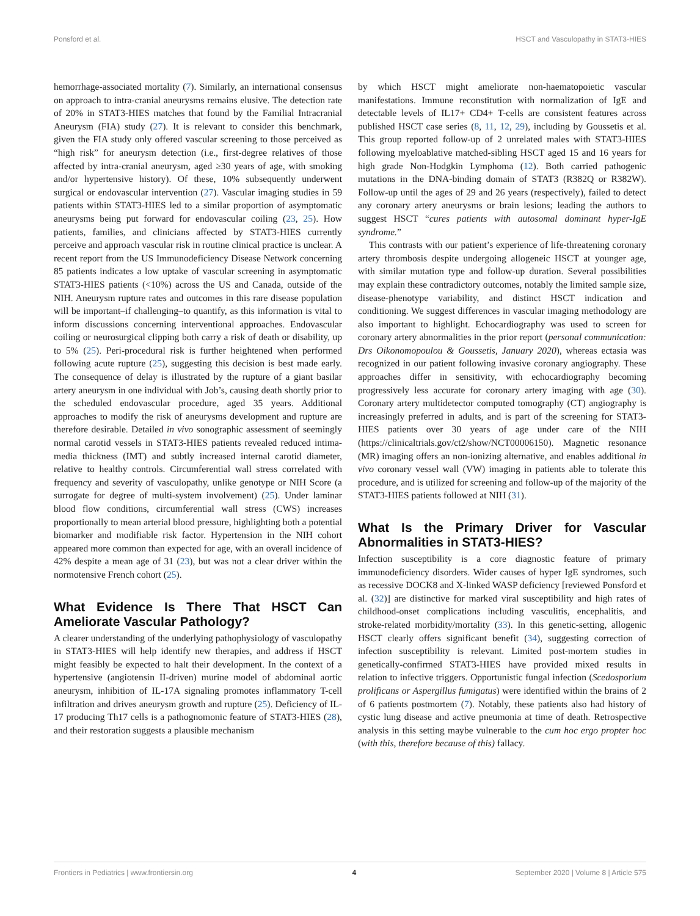Ponsford et al. HSCT and Vasculopathy in STAT3-HIES
hemorrhage-associated mortality (7). Similarly, an international consensus on approach to intra-cranial aneurysms remains elusive. The detection rate of 20% in STAT3-HIES matches that found by the Familial Intracranial Aneurysm (FIA) study (27). It is relevant to consider this benchmark, given the FIA study only offered vascular screening to those perceived as “high risk” for aneurysm detection (i.e., first-degree relatives of those affected by intra-cranial aneurysm, aged ≥30 years of age, with smoking and/or hypertensive history). Of these, 10% subsequently underwent surgical or endovascular intervention (27). Vascular imaging studies in 59 patients within STAT3-HIES led to a similar proportion of asymptomatic aneurysms being put forward for endovascular coiling (23, 25). How patients, families, and clinicians affected by STAT3-HIES currently perceive and approach vascular risk in routine clinical practice is unclear. A recent report from the US Immunodeficiency Disease Network concerning 85 patients indicates a low uptake of vascular screening in asymptomatic STAT3-HIES patients (<10%) across the US and Canada, outside of the NIH. Aneurysm rupture rates and outcomes in this rare disease population will be important–if challenging–to quantify, as this information is vital to inform discussions concerning interventional approaches. Endovascular coiling or neurosurgical clipping both carry a risk of death or disability, up to 5% (25). Peri-procedural risk is further heightened when performed following acute rupture (25), suggesting this decision is best made early. The consequence of delay is illustrated by the rupture of a giant basilar artery aneurysm in one individual with Job’s, causing death shortly prior to the scheduled endovascular procedure, aged 35 years. Additional approaches to modify the risk of aneurysms development and rupture are therefore desirable. Detailed in vivo sonographic assessment of seemingly normal carotid vessels in STAT3-HIES patients revealed reduced intima-media thickness (IMT) and subtly increased internal carotid diameter, relative to healthy controls. Circumferential wall stress correlated with frequency and severity of vasculopathy, unlike genotype or NIH Score (a surrogate for degree of multi-system involvement) (25). Under laminar blood flow conditions, circumferential wall stress (CWS) increases proportionally to mean arterial blood pressure, highlighting both a potential biomarker and modifiable risk factor. Hypertension in the NIH cohort appeared more common than expected for age, with an overall incidence of 42% despite a mean age of 31 (23), but was not a clear driver within the normotensive French cohort (25).
What Evidence Is There That HSCT Can Ameliorate Vascular Pathology?
A clearer understanding of the underlying pathophysiology of vasculopathy in STAT3-HIES will help identify new therapies, and address if HSCT might feasibly be expected to halt their development. In the context of a hypertensive (angiotensin II-driven) murine model of abdominal aortic aneurysm, inhibition of IL-17A signaling promotes inflammatory T-cell infiltration and drives aneurysm growth and rupture (25). Deficiency of IL-17 producing Th17 cells is a pathognomonic feature of STAT3-HIES (28), and their restoration suggests a plausible mechanism
by which HSCT might ameliorate non-haematopoietic vascular manifestations. Immune reconstitution with normalization of IgE and detectable levels of IL17+ CD4+ T-cells are consistent features across published HSCT case series (8, 11, 12, 29), including by Goussetis et al. This group reported follow-up of 2 unrelated males with STAT3-HIES following myeloablative matched-sibling HSCT aged 15 and 16 years for high grade Non-Hodgkin Lymphoma (12). Both carried pathogenic mutations in the DNA-binding domain of STAT3 (R382Q or R382W). Follow-up until the ages of 29 and 26 years (respectively), failed to detect any coronary artery aneurysms or brain lesions; leading the authors to suggest HSCT “cures patients with autosomal dominant hyper-IgE syndrome.”
This contrasts with our patient’s experience of life-threatening coronary artery thrombosis despite undergoing allogeneic HSCT at younger age, with similar mutation type and follow-up duration. Several possibilities may explain these contradictory outcomes, notably the limited sample size, disease-phenotype variability, and distinct HSCT indication and conditioning. We suggest differences in vascular imaging methodology are also important to highlight. Echocardiography was used to screen for coronary artery abnormalities in the prior report (personal communication: Drs Oikonomopoulou & Goussetis, January 2020), whereas ectasia was recognized in our patient following invasive coronary angiography. These approaches differ in sensitivity, with echocardiography becoming progressively less accurate for coronary artery imaging with age (30). Coronary artery multidetector computed tomography (CT) angiography is increasingly preferred in adults, and is part of the screening for STAT3-HIES patients over 30 years of age under care of the NIH (https://clinicaltrials.gov/ct2/show/NCT00006150). Magnetic resonance (MR) imaging offers an non-ionizing alternative, and enables additional in vivo coronary vessel wall (VW) imaging in patients able to tolerate this procedure, and is utilized for screening and follow-up of the majority of the STAT3-HIES patients followed at NIH (31).
What Is the Primary Driver for Vascular Abnormalities in STAT3-HIES?
Infection susceptibility is a core diagnostic feature of primary immunodeficiency disorders. Wider causes of hyper IgE syndromes, such as recessive DOCK8 and X-linked WASP deficiency [reviewed Ponsford et al. (32)] are distinctive for marked viral susceptibility and high rates of childhood-onset complications including vasculitis, encephalitis, and stroke-related morbidity/mortality (33). In this genetic-setting, allogenic HSCT clearly offers significant benefit (34), suggesting correction of infection susceptibility is relevant. Limited post-mortem studies in genetically-confirmed STAT3-HIES have provided mixed results in relation to infective triggers. Opportunistic fungal infection (Scedosporium prolificans or Aspergillus fumigatus) were identified within the brains of 2 of 6 patients postmortem (7). Notably, these patients also had history of cystic lung disease and active pneumonia at time of death. Retrospective analysis in this setting maybe vulnerable to the cum hoc ergo propter hoc (with this, therefore because of this) fallacy.
Frontiers in Pediatrics | www.frontiersin.org 4 September 2020 | Volume 8 | Article 575